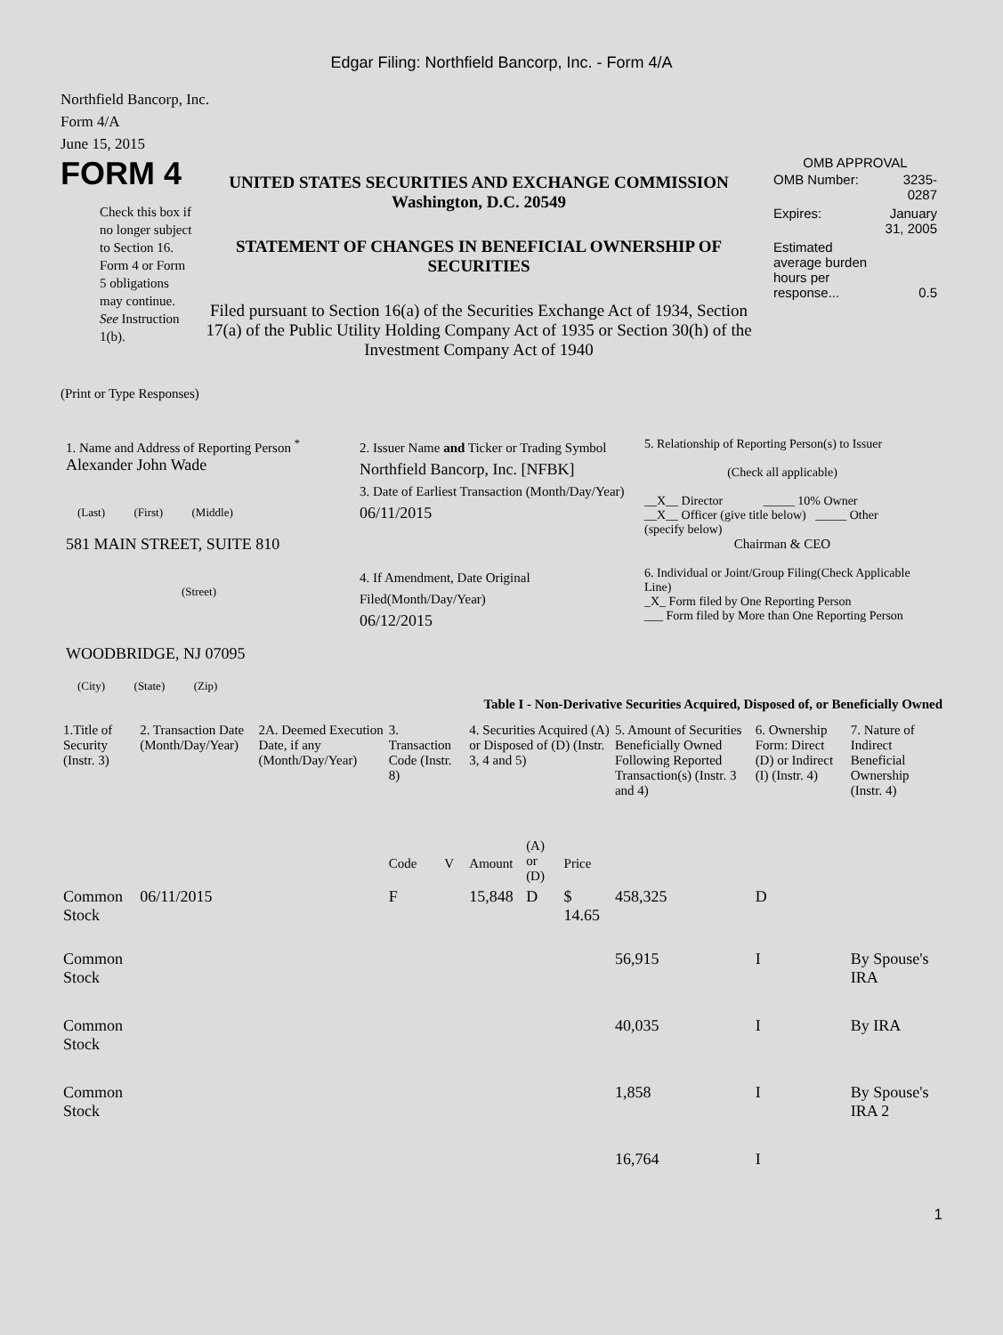Edgar Filing: Northfield Bancorp, Inc. - Form 4/A
Northfield Bancorp, Inc.
Form 4/A
June 15, 2015
FORM 4
Check this box if no longer subject to Section 16. Form 4 or Form 5 obligations may continue. See Instruction 1(b).
UNITED STATES SECURITIES AND EXCHANGE COMMISSION
Washington, D.C. 20549
STATEMENT OF CHANGES IN BENEFICIAL OWNERSHIP OF SECURITIES
Filed pursuant to Section 16(a) of the Securities Exchange Act of 1934, Section 17(a) of the Public Utility Holding Company Act of 1935 or Section 30(h) of the Investment Company Act of 1940
OMB APPROVAL
| OMB Number: | 3235-0287 |
| Expires: | January 31, 2005 |
| Estimated average burden hours per response... | 0.5 |
(Print or Type Responses)
1. Name and Address of Reporting Person <sup>*</sup>
Alexander John Wade
(Last) (First) (Middle)
581 MAIN STREET, SUITE 810
(Street)
WOODBRIDGE, NJ 07095
(City) (State) (Zip)
2. Issuer Name and Ticker or Trading Symbol
Northfield Bancorp, Inc. [NFBK]
3. Date of Earliest Transaction (Month/Day/Year)
06/11/2015
4. If Amendment, Date Original Filed(Month/Day/Year)
06/12/2015
5. Relationship of Reporting Person(s) to Issuer
(Check all applicable)
__X__ Director _____ 10% Owner
__X__ Officer (give title below) _____ Other (specify below)
Chairman & CEO
6. Individual or Joint/Group Filing(Check Applicable Line)
_X_ Form filed by One Reporting Person
___ Form filed by More than One Reporting Person
Table I - Non-Derivative Securities Acquired, Disposed of, or Beneficially Owned
| 1.Title of Security (Instr. 3) | 2. Transaction Date (Month/Day/Year) | 2A. Deemed Execution Date, if any (Month/Day/Year) | 3. Transaction Code (Instr. 8) | | 4. Securities Acquired (A) or Disposed of (D) (Instr. 3, 4 and 5) | | | 5. Amount of Securities Beneficially Owned Following Reported Transaction(s) (Instr. 3 and 4) | 6. Ownership Form: Direct (D) or Indirect (I) (Instr. 4) | 7. Nature of Indirect Beneficial Ownership (Instr. 4) |
| --- | --- | --- | --- | --- | --- | --- | --- | --- | --- | --- |
| | | | Code | V | Amount | (A) or (D) | Price | | | |
| Common Stock | 06/11/2015 | | F | | 15,848 | D | $ 14.65 | 458,325 | D | |
| Common Stock | | | | | | | | 56,915 | I | By Spouse's IRA |
| Common Stock | | | | | | | | 40,035 | I | By IRA |
| Common Stock | | | | | | | | 1,858 | I | By Spouse's IRA 2 |
| | | | | | | | | 16,764 | I | |
1